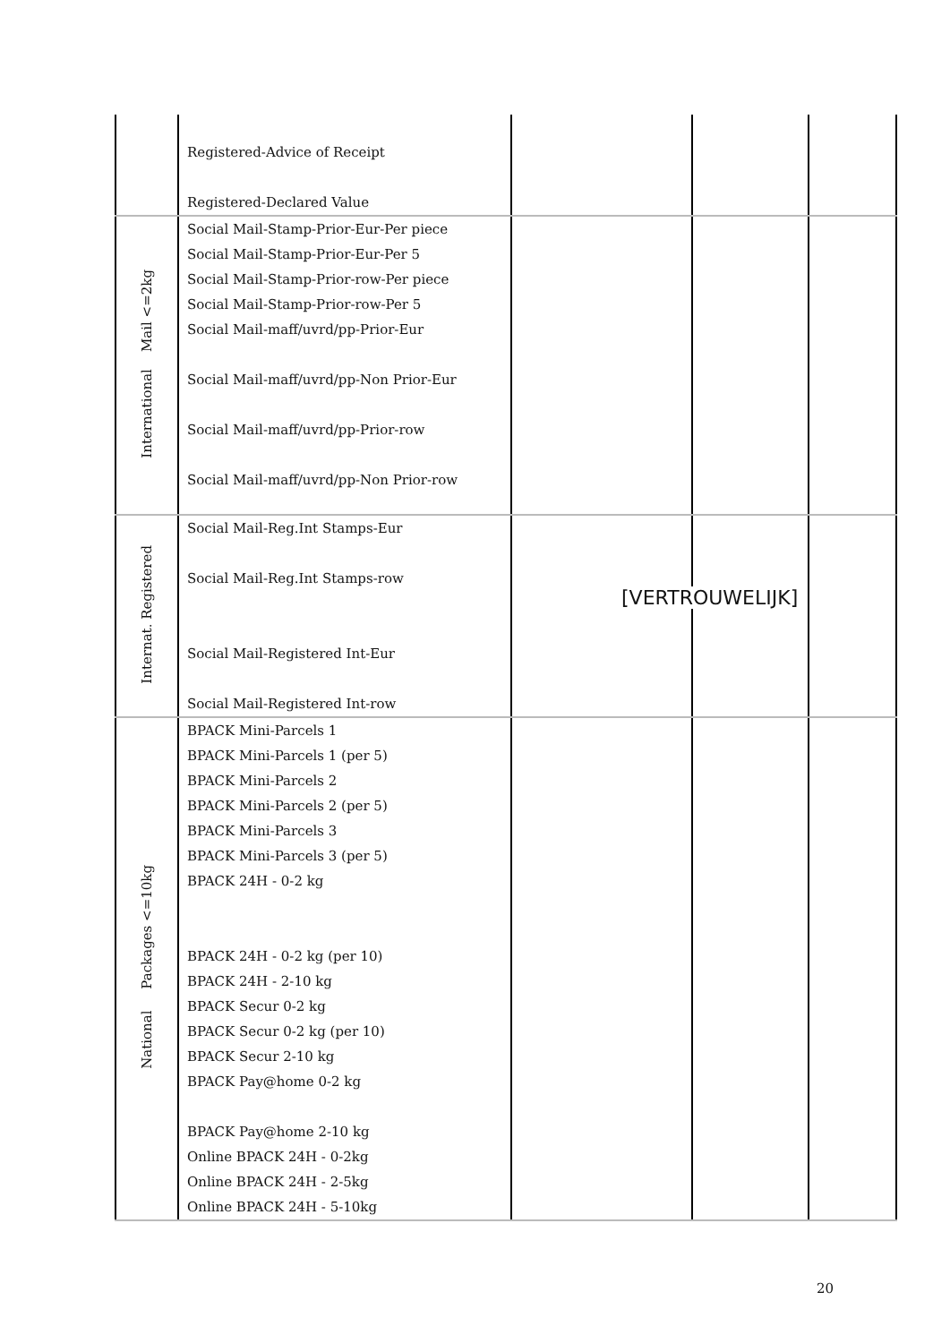| | Registered-Advice of Receipt Registered-Declared Value | | | |
| International Mail <=2kg | Social Mail-Stamp-Prior-Eur-Per piece Social Mail-Stamp-Prior-Eur-Per 5 Social Mail-Stamp-Prior-row-Per piece Social Mail-Stamp-Prior-row-Per 5 Social Mail-maff/uvrd/pp-Prior-Eur Social Mail-maff/uvrd/pp-Non Prior-Eur Social Mail-maff/uvrd/pp-Prior-row Social Mail-maff/uvrd/pp-Non Prior-row | | | |
| Internat. Registered | Social Mail-Reg.Int Stamps-Eur Social Mail-Reg.Int Stamps-row Social Mail-Registered Int-Eur Social Mail-Registered Int-row | | | |
| National Packages <=10kg | BPACK Mini-Parcels 1 BPACK Mini-Parcels 1 (per 5) BPACK Mini-Parcels 2 BPACK Mini-Parcels 2 (per 5) BPACK Mini-Parcels 3 BPACK Mini-Parcels 3 (per 5) BPACK 24H - 0-2 kg BPACK 24H - 0-2 kg (per 10) BPACK 24H - 2-10 kg BPACK Secur 0-2 kg BPACK Secur 0-2 kg (per 10) BPACK Secur 2-10 kg BPACK Pay@home 0-2 kg BPACK Pay@home 2-10 kg Online BPACK 24H - 0-2kg Online BPACK 24H - 2-5kg Online BPACK 24H - 5-10kg | | | |
[VERTROUWELIJK]
20